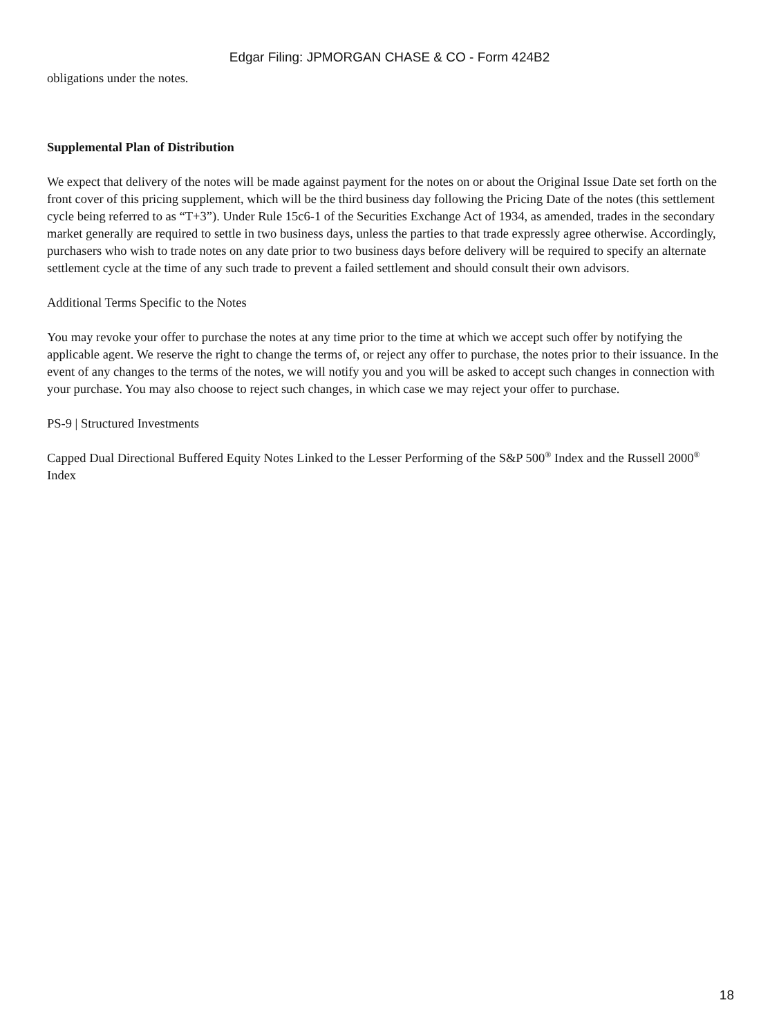Edgar Filing: JPMORGAN CHASE & CO - Form 424B2
obligations under the notes.
Supplemental Plan of Distribution
We expect that delivery of the notes will be made against payment for the notes on or about the Original Issue Date set forth on the front cover of this pricing supplement, which will be the third business day following the Pricing Date of the notes (this settlement cycle being referred to as “T+3”). Under Rule 15c6-1 of the Securities Exchange Act of 1934, as amended, trades in the secondary market generally are required to settle in two business days, unless the parties to that trade expressly agree otherwise. Accordingly, purchasers who wish to trade notes on any date prior to two business days before delivery will be required to specify an alternate settlement cycle at the time of any such trade to prevent a failed settlement and should consult their own advisors.
Additional Terms Specific to the Notes
You may revoke your offer to purchase the notes at any time prior to the time at which we accept such offer by notifying the applicable agent. We reserve the right to change the terms of, or reject any offer to purchase, the notes prior to their issuance. In the event of any changes to the terms of the notes, we will notify you and you will be asked to accept such changes in connection with your purchase. You may also choose to reject such changes, in which case we may reject your offer to purchase.
PS-9 | Structured Investments
Capped Dual Directional Buffered Equity Notes Linked to the Lesser Performing of the S&P 500<sup>®</sup> Index and the Russell 2000<sup>®</sup> Index
18